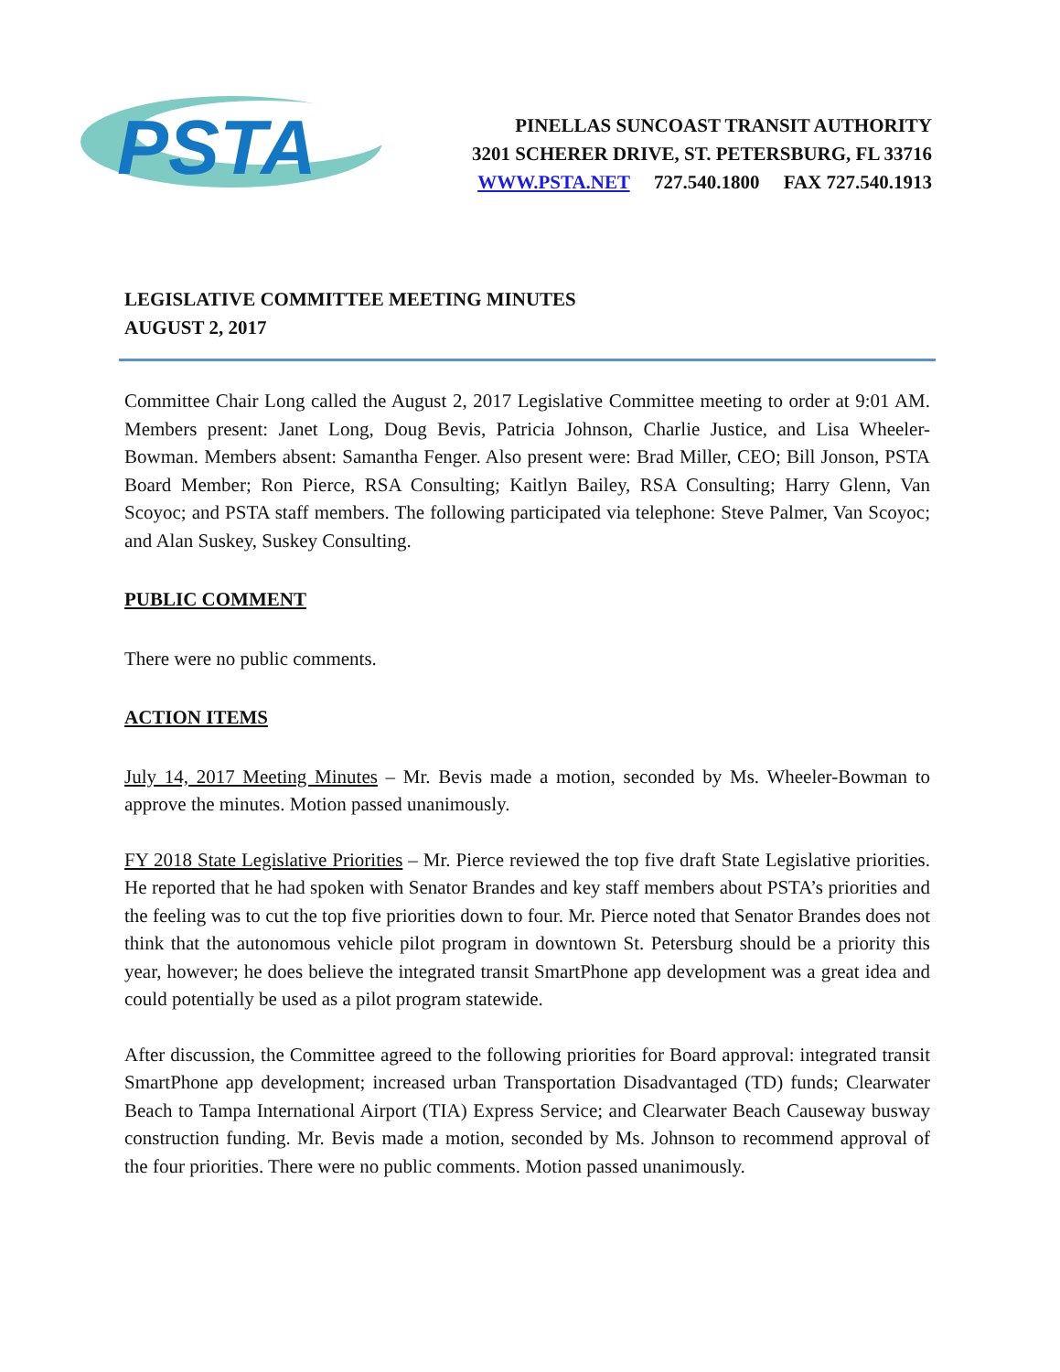PSTA
PINELLAS SUNCOAST TRANSIT AUTHORITY
3201 SCHERER DRIVE, ST. PETERSBURG, FL 33716
WWW.PSTA.NET 727.540.1800 FAX 727.540.1913
LEGISLATIVE COMMITTEE MEETING MINUTES
AUGUST 2, 2017
Committee Chair Long called the August 2, 2017 Legislative Committee meeting to order at 9:01 AM. Members present: Janet Long, Doug Bevis, Patricia Johnson, Charlie Justice, and Lisa Wheeler-Bowman. Members absent: Samantha Fenger. Also present were: Brad Miller, CEO; Bill Jonson, PSTA Board Member; Ron Pierce, RSA Consulting; Kaitlyn Bailey, RSA Consulting; Harry Glenn, Van Scoyoc; and PSTA staff members. The following participated via telephone: Steve Palmer, Van Scoyoc; and Alan Suskey, Suskey Consulting.
PUBLIC COMMENT
There were no public comments.
ACTION ITEMS
July 14, 2017 Meeting Minutes – Mr. Bevis made a motion, seconded by Ms. Wheeler-Bowman to approve the minutes. Motion passed unanimously.
FY 2018 State Legislative Priorities – Mr. Pierce reviewed the top five draft State Legislative priorities. He reported that he had spoken with Senator Brandes and key staff members about PSTA’s priorities and the feeling was to cut the top five priorities down to four. Mr. Pierce noted that Senator Brandes does not think that the autonomous vehicle pilot program in downtown St. Petersburg should be a priority this year, however; he does believe the integrated transit SmartPhone app development was a great idea and could potentially be used as a pilot program statewide.
After discussion, the Committee agreed to the following priorities for Board approval: integrated transit SmartPhone app development; increased urban Transportation Disadvantaged (TD) funds; Clearwater Beach to Tampa International Airport (TIA) Express Service; and Clearwater Beach Causeway busway construction funding. Mr. Bevis made a motion, seconded by Ms. Johnson to recommend approval of the four priorities. There were no public comments. Motion passed unanimously.